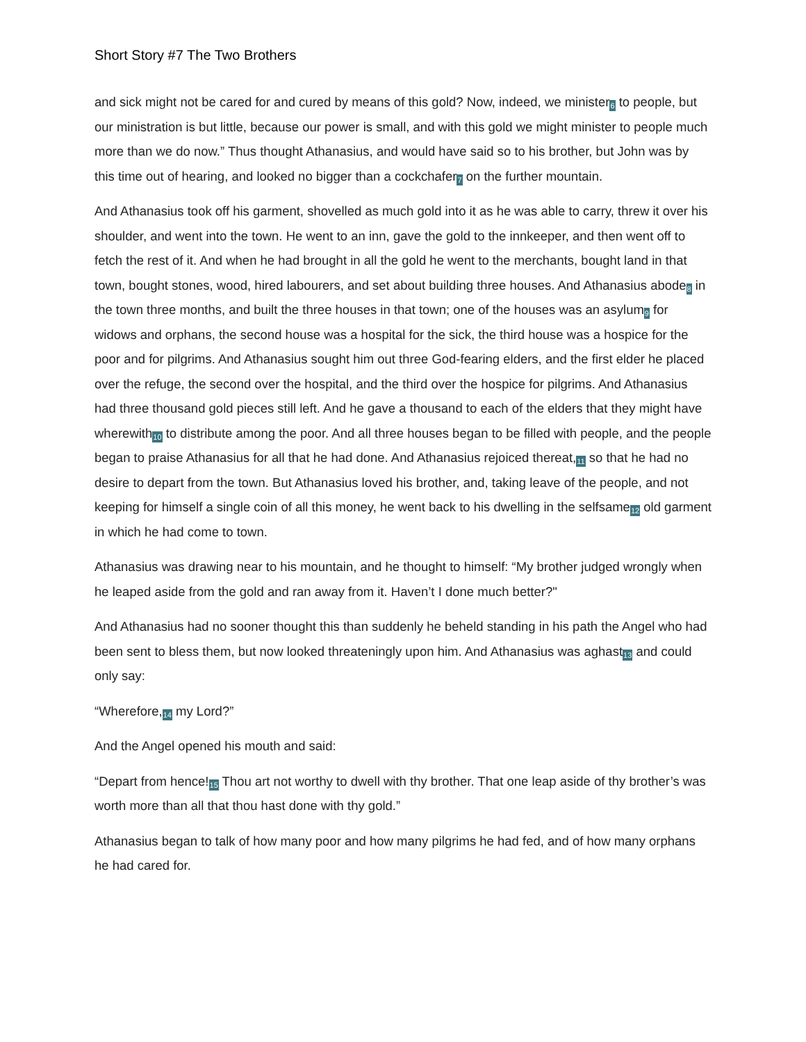Short Story #7 The Two Brothers
and sick might not be cared for and cured by means of this gold? Now, indeed, we minister<sup>6</sup> to people, but our ministration is but little, because our power is small, and with this gold we might minister to people much more than we do now.” Thus thought Athanasius, and would have said so to his brother, but John was by this time out of hearing, and looked no bigger than a cockchafer<sup>7</sup> on the further mountain.
And Athanasius took off his garment, shovelled as much gold into it as he was able to carry, threw it over his shoulder, and went into the town. He went to an inn, gave the gold to the innkeeper, and then went off to fetch the rest of it. And when he had brought in all the gold he went to the merchants, bought land in that town, bought stones, wood, hired labourers, and set about building three houses. And Athanasius abode<sup>8</sup> in the town three months, and built the three houses in that town; one of the houses was an asylum<sup>9</sup> for widows and orphans, the second house was a hospital for the sick, the third house was a hospice for the poor and for pilgrims. And Athanasius sought him out three God-fearing elders, and the first elder he placed over the refuge, the second over the hospital, and the third over the hospice for pilgrims. And Athanasius had three thousand gold pieces still left. And he gave a thousand to each of the elders that they might have wherewith<sup>10</sup> to distribute among the poor. And all three houses began to be filled with people, and the people began to praise Athanasius for all that he had done. And Athanasius rejoiced thereat,<sup>11</sup> so that he had no desire to depart from the town. But Athanasius loved his brother, and, taking leave of the people, and not keeping for himself a single coin of all this money, he went back to his dwelling in the selfsame<sup>12</sup> old garment in which he had come to town.
Athanasius was drawing near to his mountain, and he thought to himself: “My brother judged wrongly when he leaped aside from the gold and ran away from it. Haven’t I done much better?"
And Athanasius had no sooner thought this than suddenly he beheld standing in his path the Angel who had been sent to bless them, but now looked threateningly upon him. And Athanasius was aghast<sup>13</sup> and could only say:
“Wherefore,<sup>14</sup> my Lord?”
And the Angel opened his mouth and said:
“Depart from hence!<sup>15</sup> Thou art not worthy to dwell with thy brother. That one leap aside of thy brother’s was worth more than all that thou hast done with thy gold.”
Athanasius began to talk of how many poor and how many pilgrims he had fed, and of how many orphans he had cared for.